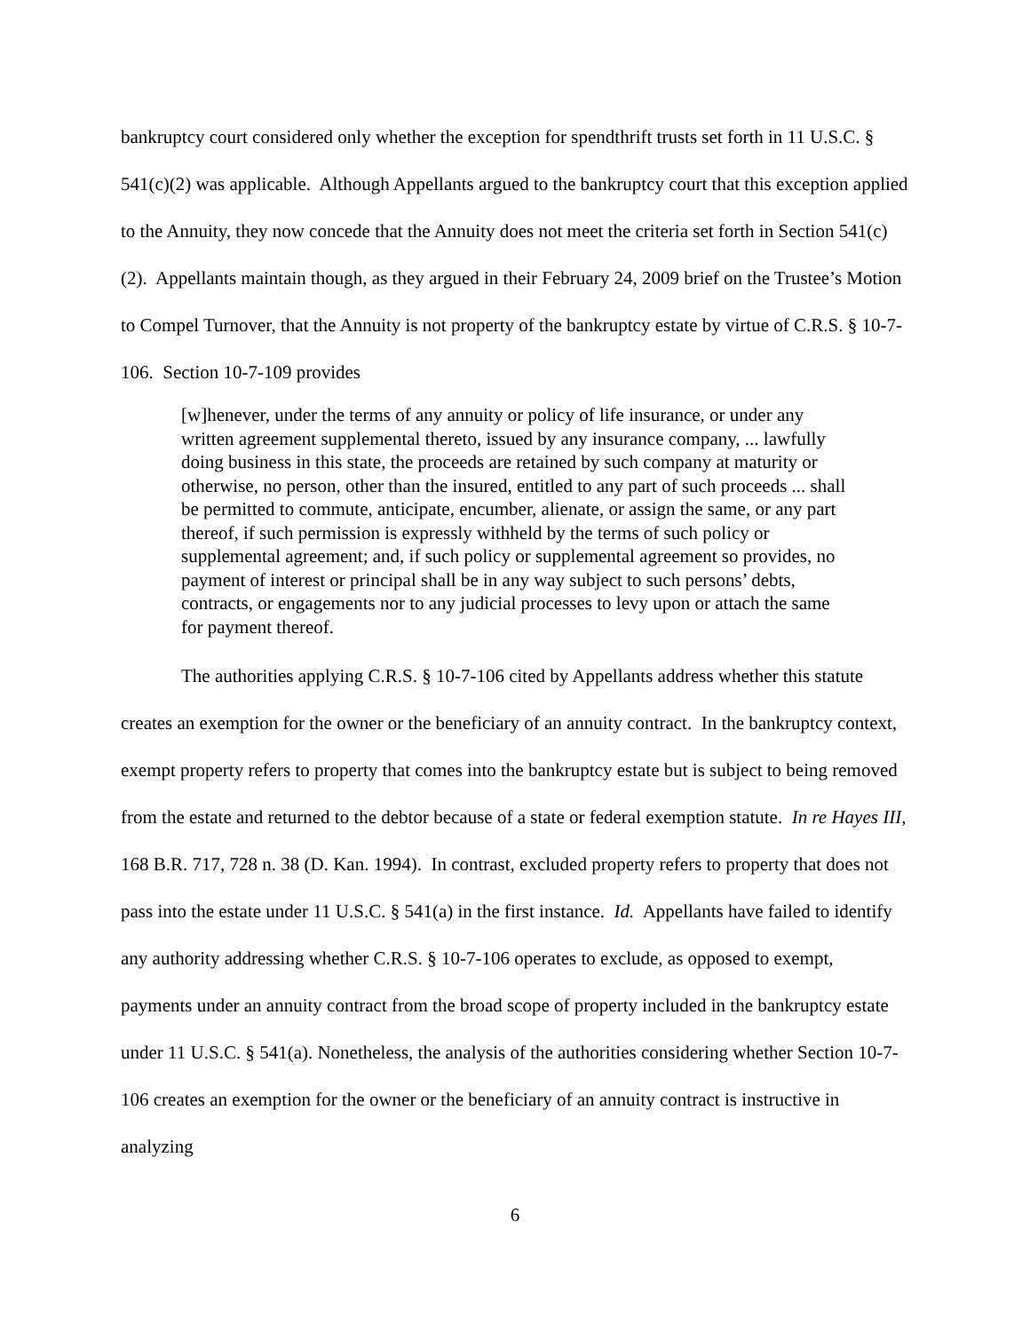bankruptcy court considered only whether the exception for spendthrift trusts set forth in 11 U.S.C. § 541(c)(2) was applicable. Although Appellants argued to the bankruptcy court that this exception applied to the Annuity, they now concede that the Annuity does not meet the criteria set forth in Section 541(c)(2). Appellants maintain though, as they argued in their February 24, 2009 brief on the Trustee’s Motion to Compel Turnover, that the Annuity is not property of the bankruptcy estate by virtue of C.R.S. § 10-7-106. Section 10-7-109 provides
[w]henever, under the terms of any annuity or policy of life insurance, or under any written agreement supplemental thereto, issued by any insurance company, ... lawfully doing business in this state, the proceeds are retained by such company at maturity or otherwise, no person, other than the insured, entitled to any part of such proceeds ... shall be permitted to commute, anticipate, encumber, alienate, or assign the same, or any part thereof, if such permission is expressly withheld by the terms of such policy or supplemental agreement; and, if such policy or supplemental agreement so provides, no payment of interest or principal shall be in any way subject to such persons’ debts, contracts, or engagements nor to any judicial processes to levy upon or attach the same for payment thereof.
The authorities applying C.R.S. § 10-7-106 cited by Appellants address whether this statute creates an exemption for the owner or the beneficiary of an annuity contract. In the bankruptcy context, exempt property refers to property that comes into the bankruptcy estate but is subject to being removed from the estate and returned to the debtor because of a state or federal exemption statute. In re Hayes III, 168 B.R. 717, 728 n. 38 (D. Kan. 1994). In contrast, excluded property refers to property that does not pass into the estate under 11 U.S.C. § 541(a) in the first instance. Id. Appellants have failed to identify any authority addressing whether C.R.S. § 10-7-106 operates to exclude, as opposed to exempt, payments under an annuity contract from the broad scope of property included in the bankruptcy estate under 11 U.S.C. § 541(a). Nonetheless, the analysis of the authorities considering whether Section 10-7-106 creates an exemption for the owner or the beneficiary of an annuity contract is instructive in analyzing
6